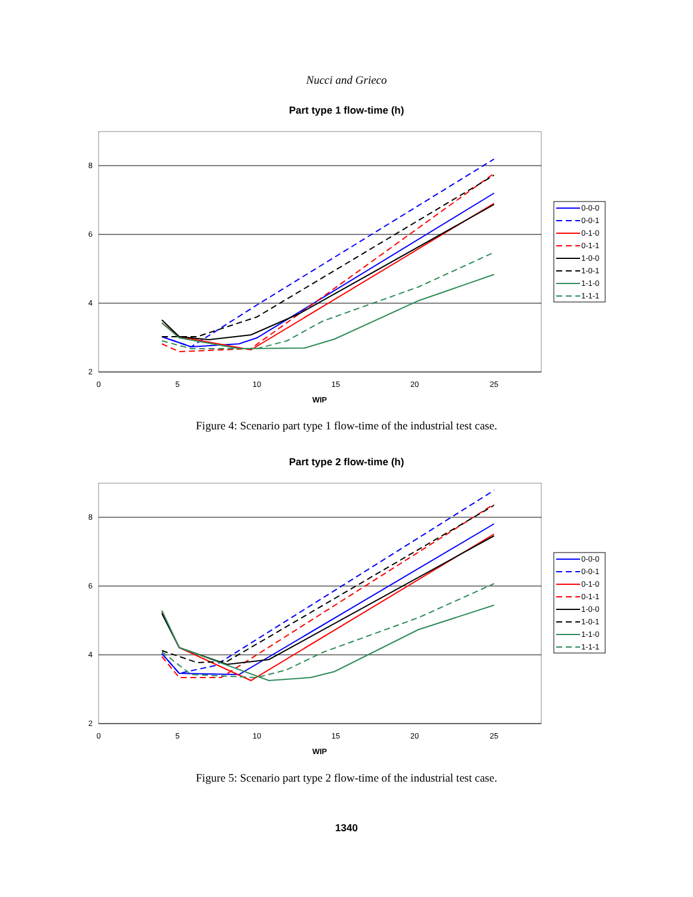Nucci and Grieco
Part type 1 flow-time (h)
8
6
4
2
0
5
10
15
20
25
WIP
0-0-0
0-0-1
0-1-0
0-1-1
1-0-0
1-0-1
1-1-0
1-1-1
Figure 4: Scenario part type 1 flow-time of the industrial test case.
Part type 2 flow-time (h)
8
6
4
2
0
5
10
15
20
25
WIP
0-0-0
0-0-1
0-1-0
0-1-1
1-0-0
1-0-1
1-1-0
1-1-1
Figure 5: Scenario part type 2 flow-time of the industrial test case.
1340